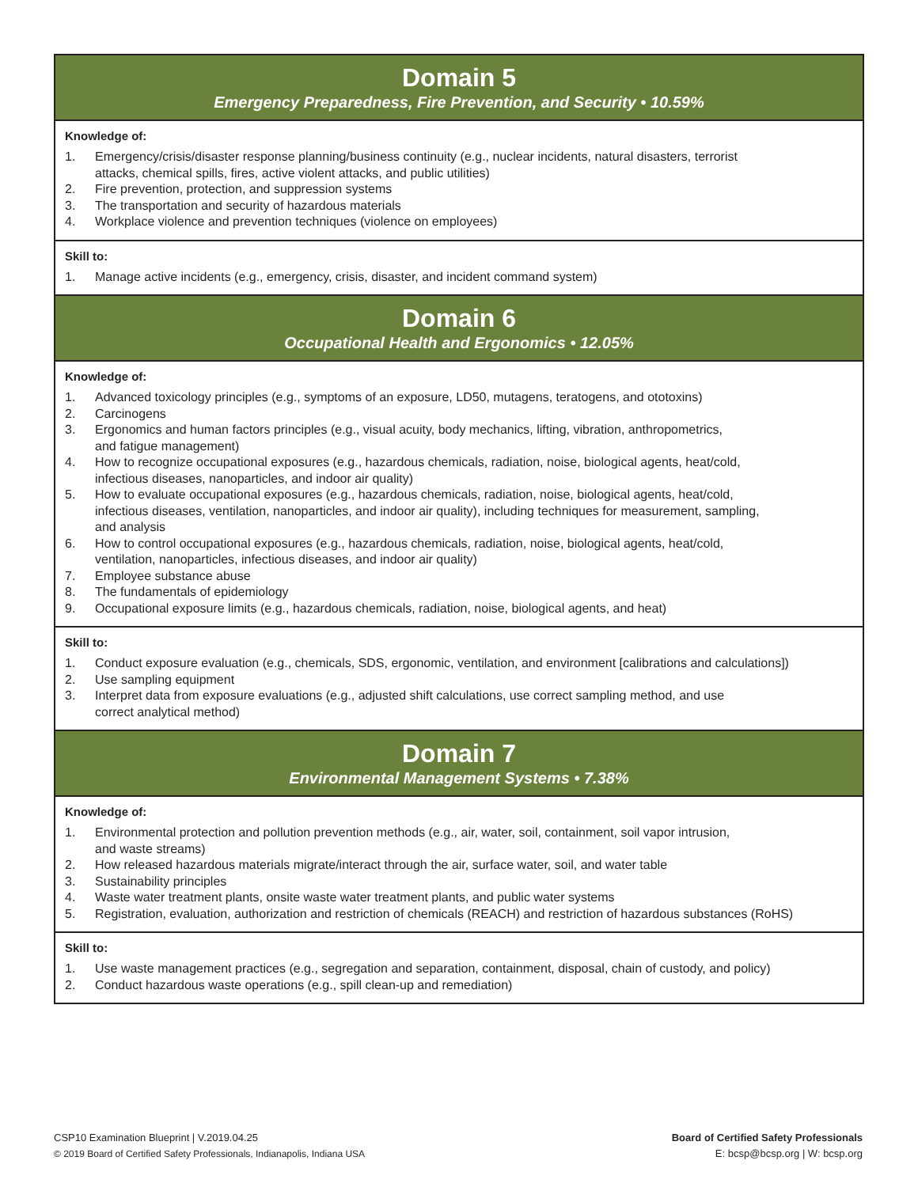Domain 5
Emergency Preparedness, Fire Prevention, and Security • 10.59%
Knowledge of:
1. Emergency/crisis/disaster response planning/business continuity (e.g., nuclear incidents, natural disasters, terrorist
attacks, chemical spills, fires, active violent attacks, and public utilities)
2. Fire prevention, protection, and suppression systems
3. The transportation and security of hazardous materials
4. Workplace violence and prevention techniques (violence on employees)
Skill to:
1. Manage active incidents (e.g., emergency, crisis, disaster, and incident command system)
Domain 6
Occupational Health and Ergonomics • 12.05%
Knowledge of:
1. Advanced toxicology principles (e.g., symptoms of an exposure, LD50, mutagens, teratogens, and ototoxins)
2. Carcinogens
3. Ergonomics and human factors principles (e.g., visual acuity, body mechanics, lifting, vibration, anthropometrics,
and fatigue management)
4. How to recognize occupational exposures (e.g., hazardous chemicals, radiation, noise, biological agents, heat/cold,
infectious diseases, nanoparticles, and indoor air quality)
5. How to evaluate occupational exposures (e.g., hazardous chemicals, radiation, noise, biological agents, heat/cold,
infectious diseases, ventilation, nanoparticles, and indoor air quality), including techniques for measurement, sampling,
and analysis
6. How to control occupational exposures (e.g., hazardous chemicals, radiation, noise, biological agents, heat/cold,
ventilation, nanoparticles, infectious diseases, and indoor air quality)
7. Employee substance abuse
8. The fundamentals of epidemiology
9. Occupational exposure limits (e.g., hazardous chemicals, radiation, noise, biological agents, and heat)
Skill to:
1. Conduct exposure evaluation (e.g., chemicals, SDS, ergonomic, ventilation, and environment [calibrations and calculations])
2. Use sampling equipment
3. Interpret data from exposure evaluations (e.g., adjusted shift calculations, use correct sampling method, and use
correct analytical method)
Domain 7
Environmental Management Systems • 7.38%
Knowledge of:
1. Environmental protection and pollution prevention methods (e.g., air, water, soil, containment, soil vapor intrusion,
and waste streams)
2. How released hazardous materials migrate/interact through the air, surface water, soil, and water table
3. Sustainability principles
4. Waste water treatment plants, onsite waste water treatment plants, and public water systems
5. Registration, evaluation, authorization and restriction of chemicals (REACH) and restriction of hazardous substances (RoHS)
Skill to:
1. Use waste management practices (e.g., segregation and separation, containment, disposal, chain of custody, and policy)
2. Conduct hazardous waste operations (e.g., spill clean-up and remediation)
CSP10 Examination Blueprint | V.2019.04.25
© 2019 Board of Certified Safety Professionals, Indianapolis, Indiana USA
Board of Certified Safety Professionals
E: bcsp@bcsp.org | W: bcsp.org